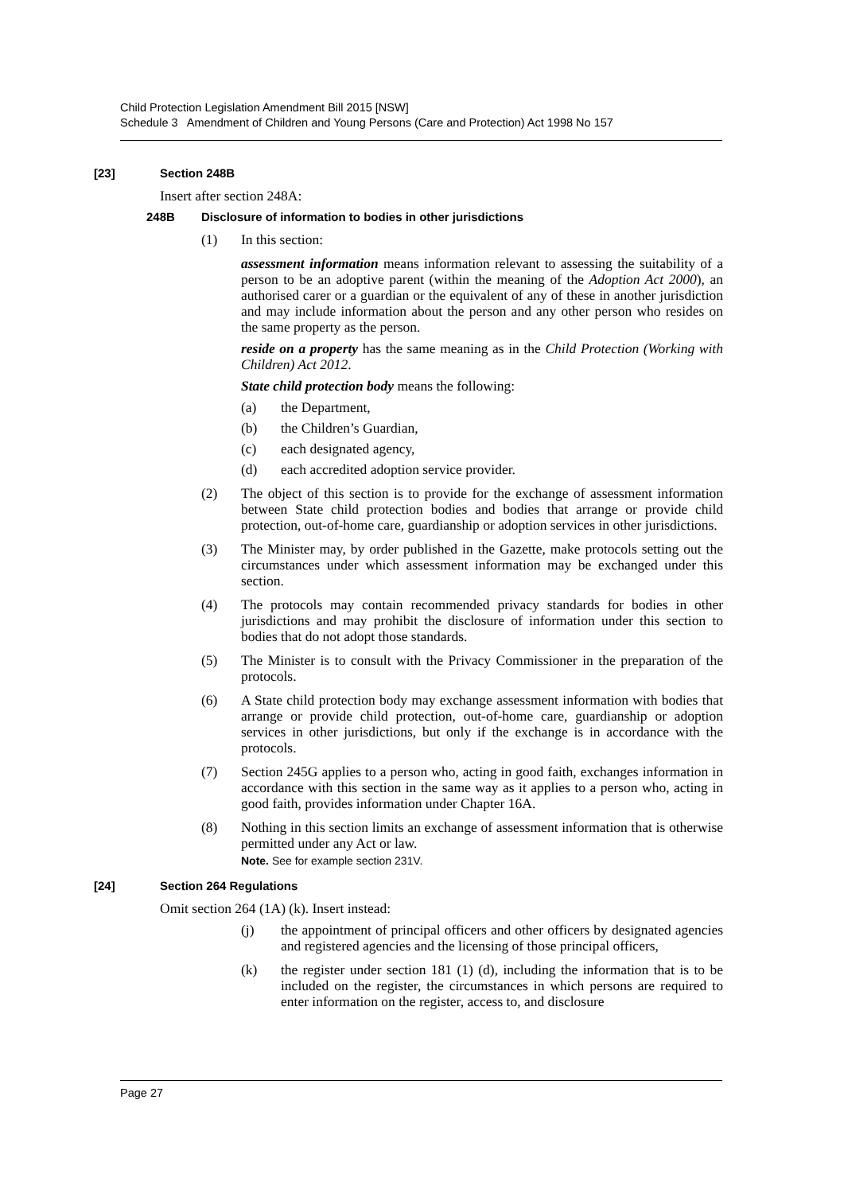Child Protection Legislation Amendment Bill 2015 [NSW]
Schedule 3 Amendment of Children and Young Persons (Care and Protection) Act 1998 No 157
[23] Section 248B
Insert after section 248A:
248B Disclosure of information to bodies in other jurisdictions
(1) In this section:
assessment information means information relevant to assessing the suitability of a person to be an adoptive parent (within the meaning of the Adoption Act 2000), an authorised carer or a guardian or the equivalent of any of these in another jurisdiction and may include information about the person and any other person who resides on the same property as the person.
reside on a property has the same meaning as in the Child Protection (Working with Children) Act 2012.
State child protection body means the following:
(a) the Department,
(b) the Children’s Guardian,
(c) each designated agency,
(d) each accredited adoption service provider.
(2) The object of this section is to provide for the exchange of assessment information between State child protection bodies and bodies that arrange or provide child protection, out-of-home care, guardianship or adoption services in other jurisdictions.
(3) The Minister may, by order published in the Gazette, make protocols setting out the circumstances under which assessment information may be exchanged under this section.
(4) The protocols may contain recommended privacy standards for bodies in other jurisdictions and may prohibit the disclosure of information under this section to bodies that do not adopt those standards.
(5) The Minister is to consult with the Privacy Commissioner in the preparation of the protocols.
(6) A State child protection body may exchange assessment information with bodies that arrange or provide child protection, out-of-home care, guardianship or adoption services in other jurisdictions, but only if the exchange is in accordance with the protocols.
(7) Section 245G applies to a person who, acting in good faith, exchanges information in accordance with this section in the same way as it applies to a person who, acting in good faith, provides information under Chapter 16A.
(8) Nothing in this section limits an exchange of assessment information that is otherwise permitted under any Act or law.
Note. See for example section 231V.
[24] Section 264 Regulations
Omit section 264 (1A) (k). Insert instead:
(j) the appointment of principal officers and other officers by designated agencies and registered agencies and the licensing of those principal officers,
(k) the register under section 181 (1) (d), including the information that is to be included on the register, the circumstances in which persons are required to enter information on the register, access to, and disclosure
Page 27